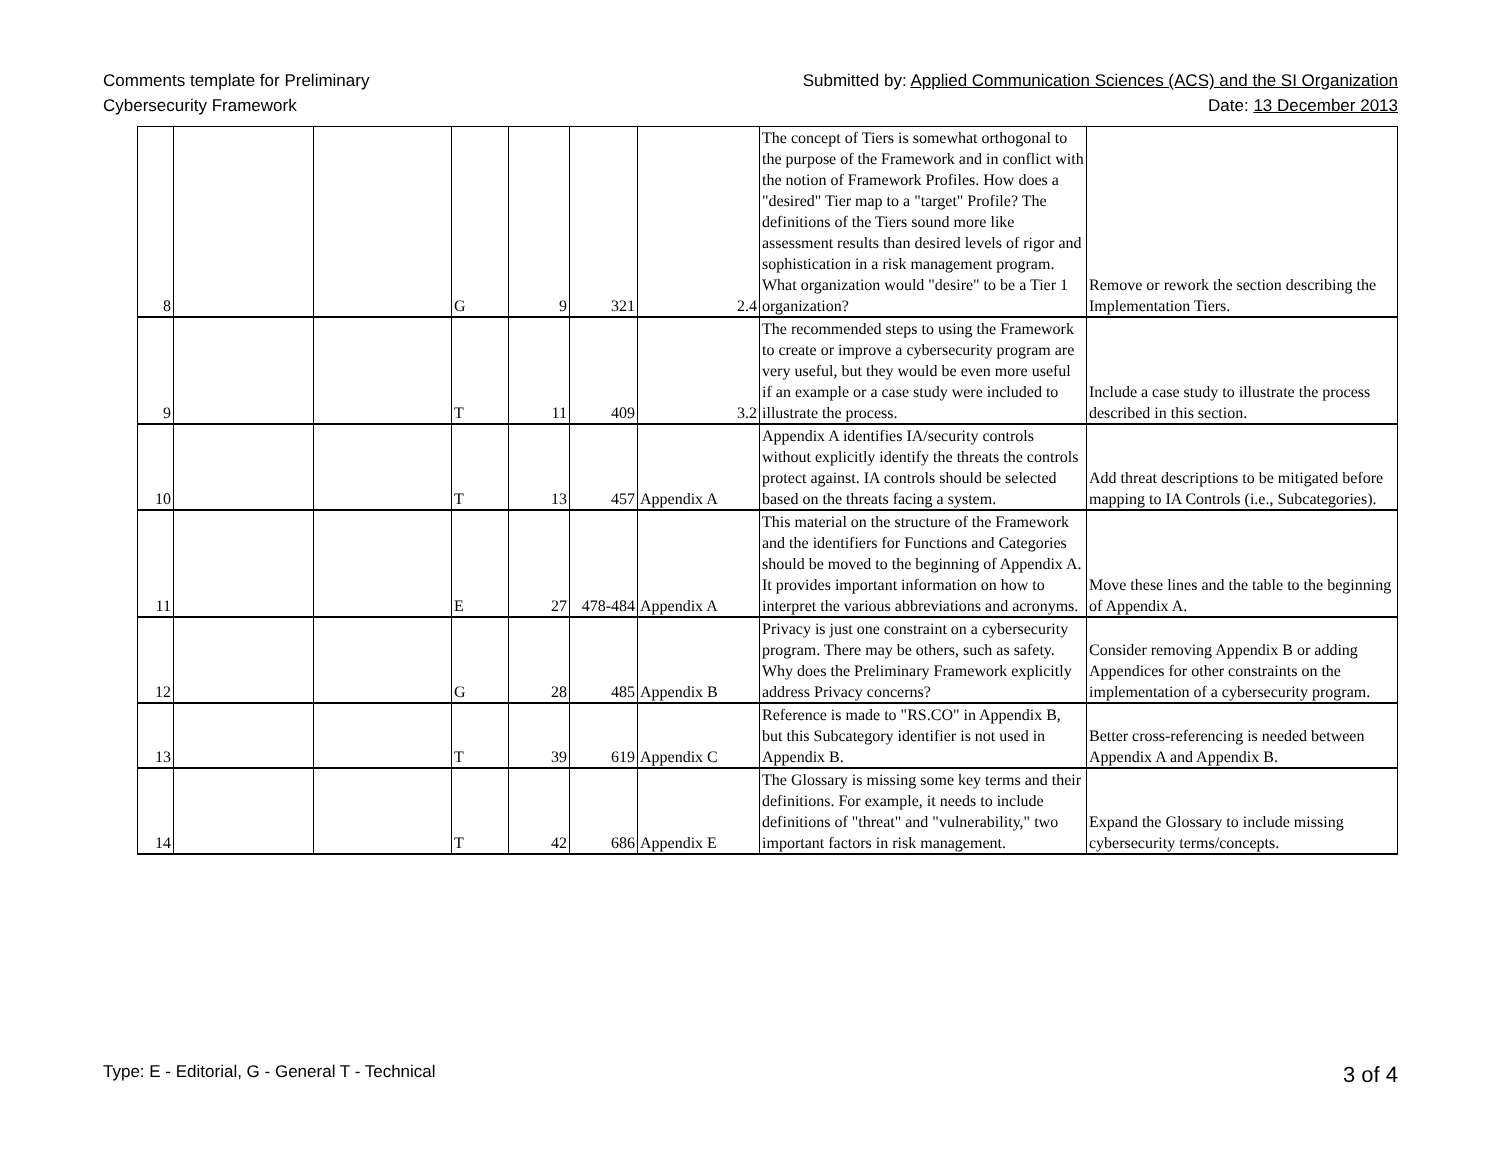Comments template for Preliminary
Cybersecurity Framework
Submitted by: Applied Communication Sciences (ACS) and the SI Organization
Date: 13 December 2013
| 8 | | | G | 9 | 321 | 2.4 | The concept of Tiers is somewhat orthogonal to the purpose of the Framework and in conflict with the notion of Framework Profiles. How does a "desired" Tier map to a "target" Profile? The definitions of the Tiers sound more like assessment results than desired levels of rigor and sophistication in a risk management program. What organization would "desire" to be a Tier 1 organization? | Remove or rework the section describing the Implementation Tiers. |
| 9 | | | T | 11 | 409 | 3.2 | The recommended steps to using the Framework to create or improve a cybersecurity program are very useful, but they would be even more useful if an example or a case study were included to illustrate the process. | Include a case study to illustrate the process described in this section. |
| 10 | | | T | 13 | 457 | Appendix A | Appendix A identifies IA/security controls without explicitly identify the threats the controls protect against. IA controls should be selected based on the threats facing a system. | Add threat descriptions to be mitigated before mapping to IA Controls (i.e., Subcategories). |
| 11 | | | E | 27 | 478-484 | Appendix A | This material on the structure of the Framework and the identifiers for Functions and Categories should be moved to the beginning of Appendix A. It provides important information on how to interpret the various abbreviations and acronyms. | Move these lines and the table to the beginning of Appendix A. |
| 12 | | | G | 28 | 485 | Appendix B | Privacy is just one constraint on a cybersecurity program. There may be others, such as safety. Why does the Preliminary Framework explicitly address Privacy concerns? | Consider removing Appendix B or adding Appendices for other constraints on the implementation of a cybersecurity program. |
| 13 | | | T | 39 | 619 | Appendix C | Reference is made to "RS.CO" in Appendix B, but this Subcategory identifier is not used in Appendix B. | Better cross-referencing is needed between Appendix A and Appendix B. |
| 14 | | | T | 42 | 686 | Appendix E | The Glossary is missing some key terms and their definitions. For example, it needs to include definitions of "threat" and "vulnerability," two important factors in risk management. | Expand the Glossary to include missing cybersecurity terms/concepts. |
Type: E - Editorial, G - General T - Technical
3 of 4